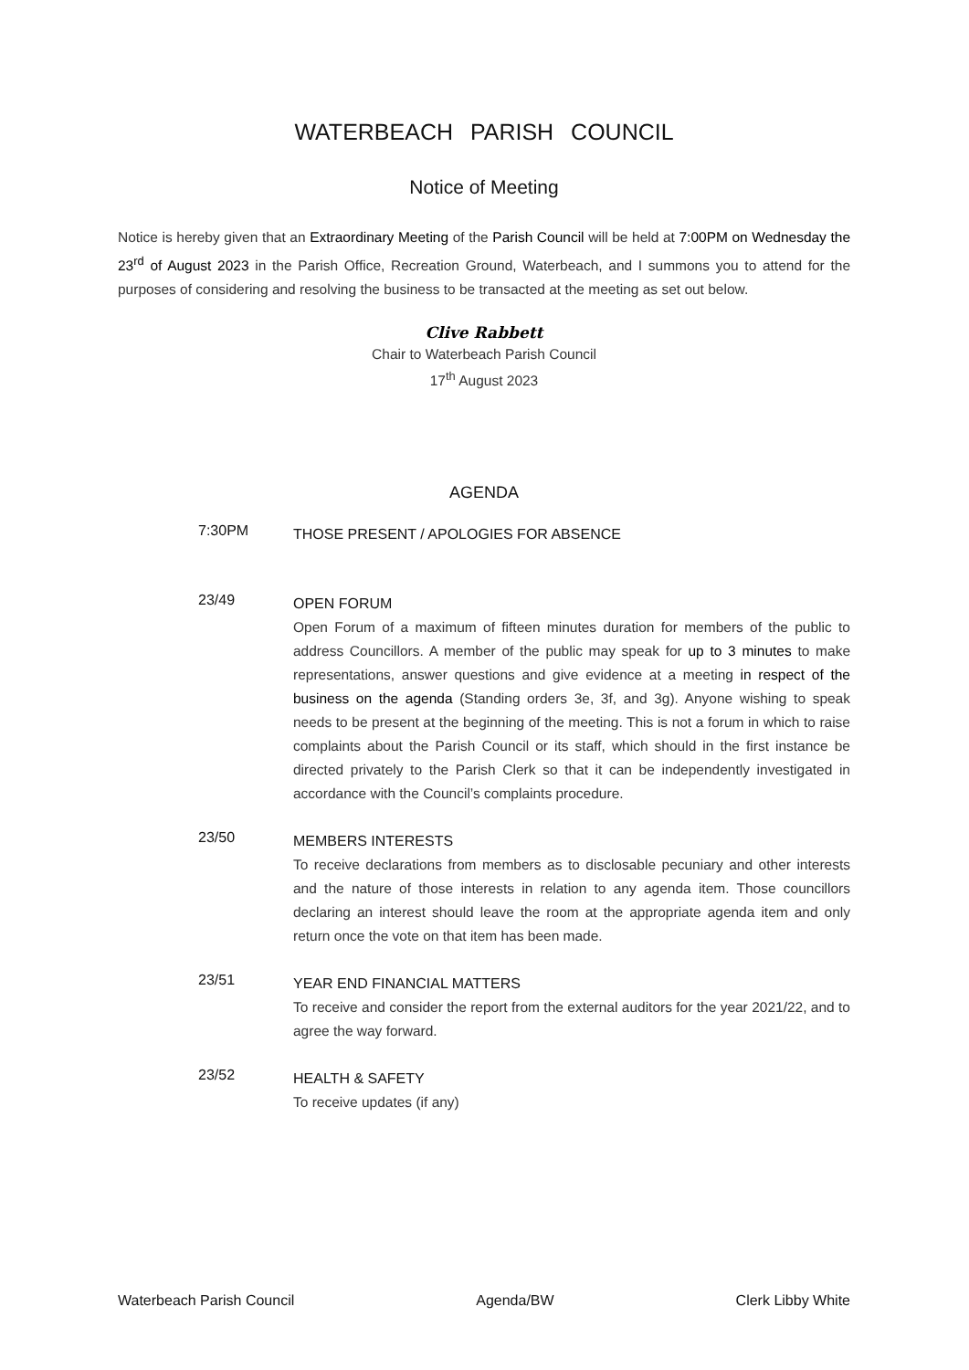WATERBEACH PARISH COUNCIL
Notice of Meeting
Notice is hereby given that an Extraordinary Meeting of the Parish Council will be held at 7:00PM on Wednesday the 23<sup>rd</sup> of August 2023 in the Parish Office, Recreation Ground, Waterbeach, and I summons you to attend for the purposes of considering and resolving the business to be transacted at the meeting as set out below.
Clive Rabbett
Chair to Waterbeach Parish Council
17<sup>th</sup> August 2023
AGENDA
7:30PM
THOSE PRESENT / APOLOGIES FOR ABSENCE
23/49
OPEN FORUM
Open Forum of a maximum of fifteen minutes duration for members of the public to address Councillors. A member of the public may speak for up to 3 minutes to make representations, answer questions and give evidence at a meeting in respect of the business on the agenda (Standing orders 3e, 3f, and 3g). Anyone wishing to speak needs to be present at the beginning of the meeting. This is not a forum in which to raise complaints about the Parish Council or its staff, which should in the first instance be directed privately to the Parish Clerk so that it can be independently investigated in accordance with the Council’s complaints procedure.
23/50
MEMBERS INTERESTS
To receive declarations from members as to disclosable pecuniary and other interests and the nature of those interests in relation to any agenda item. Those councillors declaring an interest should leave the room at the appropriate agenda item and only return once the vote on that item has been made.
23/51
YEAR END FINANCIAL MATTERS
To receive and consider the report from the external auditors for the year 2021/22, and to agree the way forward.
23/52
HEALTH & SAFETY
To receive updates (if any)
Waterbeach Parish Council Agenda/BW Clerk Libby White